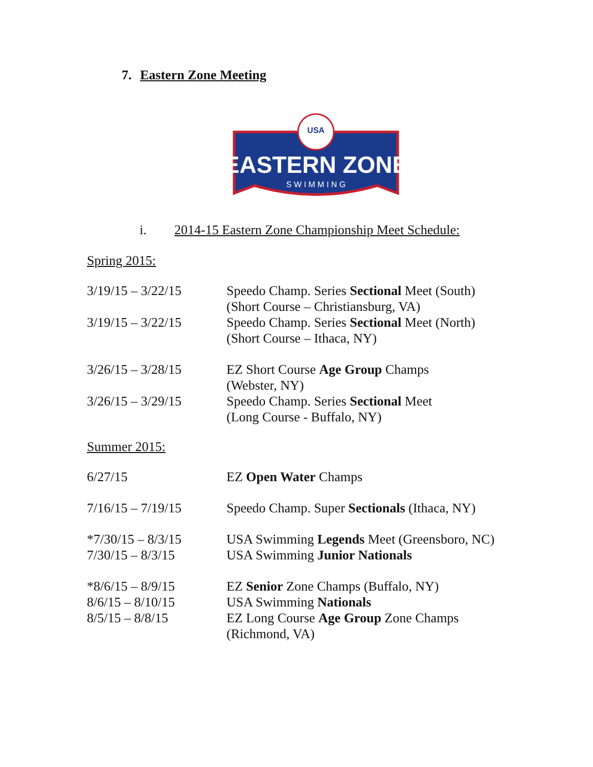7. Eastern Zone Meeting
USA
EASTERN ZONE
S W I M M I N G
i. 2014-15 Eastern Zone Championship Meet Schedule:
Spring 2015:
| 3/19/15 – 3/22/15 | Speedo Champ. Series Sectional Meet (South) (Short Course – Christiansburg, VA) |
| 3/19/15 – 3/22/15 | Speedo Champ. Series Sectional Meet (North) (Short Course – Ithaca, NY) |
| 3/26/15 – 3/28/15 | EZ Short Course Age Group Champs (Webster, NY) |
| 3/26/15 – 3/29/15 | Speedo Champ. Series Sectional Meet (Long Course - Buffalo, NY) |
Summer 2015:
| 6/27/15 | EZ Open Water Champs |
| 7/16/15 – 7/19/15 | Speedo Champ. Super Sectionals (Ithaca, NY) |
| *7/30/15 – 8/3/15 | USA Swimming Legends Meet (Greensboro, NC) |
| 7/30/15 – 8/3/15 | USA Swimming Junior Nationals |
| *8/6/15 – 8/9/15 | EZ Senior Zone Champs (Buffalo, NY) |
| 8/6/15 – 8/10/15 | USA Swimming Nationals |
| 8/5/15 – 8/8/15 | EZ Long Course Age Group Zone Champs (Richmond, VA) |